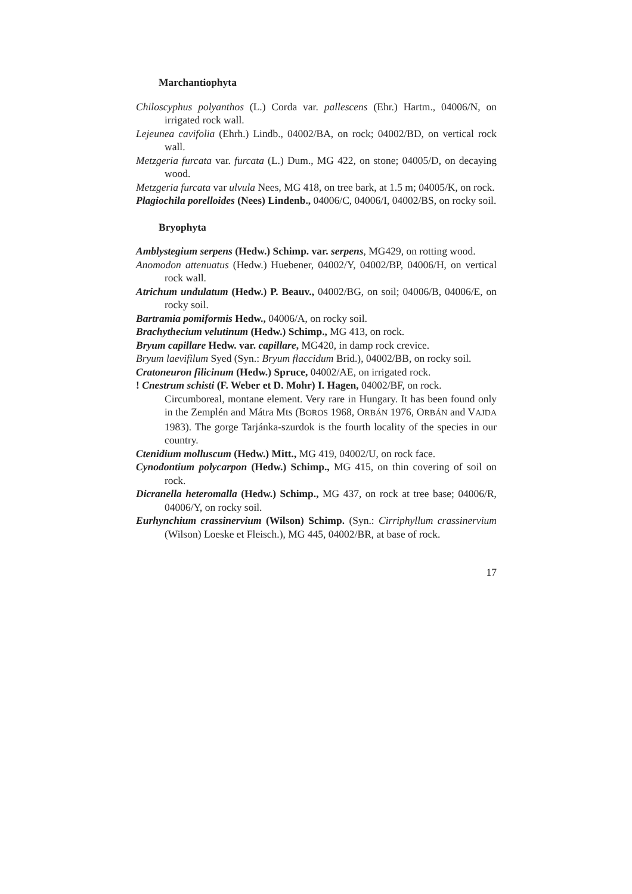Marchantiophyta
Chiloscyphus polyanthos (L.) Corda var. pallescens (Ehr.) Hartm., 04006/N, on irrigated rock wall.
Lejeunea cavifolia (Ehrh.) Lindb., 04002/BA, on rock; 04002/BD, on vertical rock wall.
Metzgeria furcata var. furcata (L.) Dum., MG 422, on stone; 04005/D, on decaying wood.
Metzgeria furcata var ulvula Nees, MG 418, on tree bark, at 1.5 m; 04005/K, on rock.
Plagiochila porelloides (Nees) Lindenb., 04006/C, 04006/I, 04002/BS, on rocky soil.
Bryophyta
Amblystegium serpens (Hedw.) Schimp. var. serpens, MG429, on rotting wood.
Anomodon attenuatus (Hedw.) Huebener, 04002/Y, 04002/BP, 04006/H, on vertical rock wall.
Atrichum undulatum (Hedw.) P. Beauv., 04002/BG, on soil; 04006/B, 04006/E, on rocky soil.
Bartramia pomiformis Hedw., 04006/A, on rocky soil.
Brachythecium velutinum (Hedw.) Schimp., MG 413, on rock.
Bryum capillare Hedw. var. capillare, MG420, in damp rock crevice.
Bryum laevifilum Syed (Syn.: Bryum flaccidum Brid.), 04002/BB, on rocky soil.
Cratoneuron filicinum (Hedw.) Spruce, 04002/AE, on irrigated rock.
! Cnestrum schisti (F. Weber et D. Mohr) I. Hagen, 04002/BF, on rock.
Circumboreal, montane element. Very rare in Hungary. It has been found only in the Zemplén and Mátra Mts (BOROS 1968, ORBÁN 1976, ORBÁN and VAJDA 1983). The gorge Tarjánka-szurdok is the fourth locality of the species in our country.
Ctenidium molluscum (Hedw.) Mitt., MG 419, 04002/U, on rock face.
Cynodontium polycarpon (Hedw.) Schimp., MG 415, on thin covering of soil on rock.
Dicranella heteromalla (Hedw.) Schimp., MG 437, on rock at tree base; 04006/R, 04006/Y, on rocky soil.
Eurhynchium crassinervium (Wilson) Schimp. (Syn.: Cirriphyllum crassinervium (Wilson) Loeske et Fleisch.), MG 445, 04002/BR, at base of rock.
17